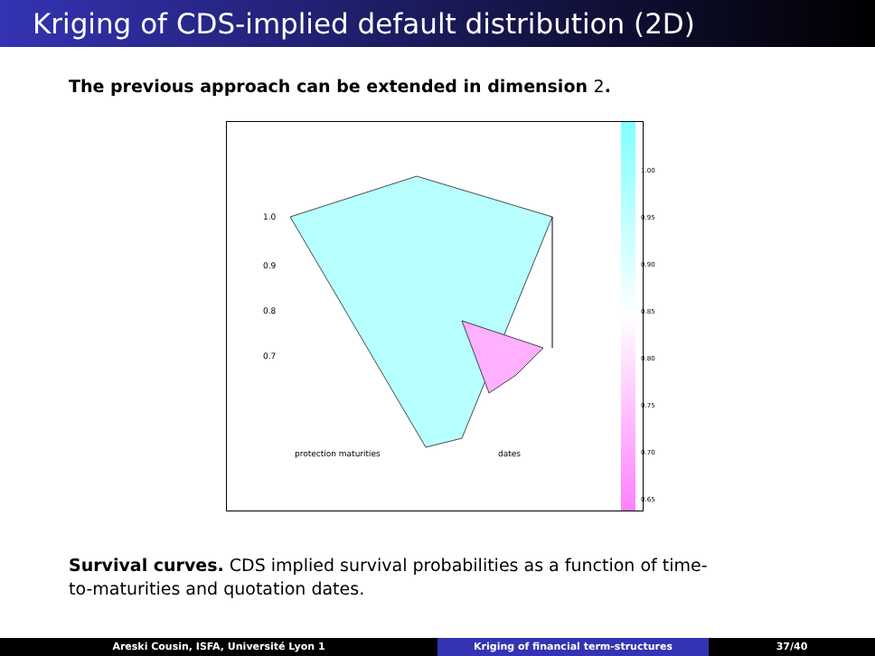Kriging of CDS-implied default distribution (2D)
The previous approach can be extended in dimension 2.
1.0
0.9
0.8
0.7
protection maturities
dates
1.00
0.95
0.90
0.85
0.80
0.75
0.70
0.65
Survival curves. CDS implied survival probabilities as a function of time-to-maturities and quotation dates.
Areski Cousin, ISFA, Université Lyon 1 Kriging of financial term-structures 37/40